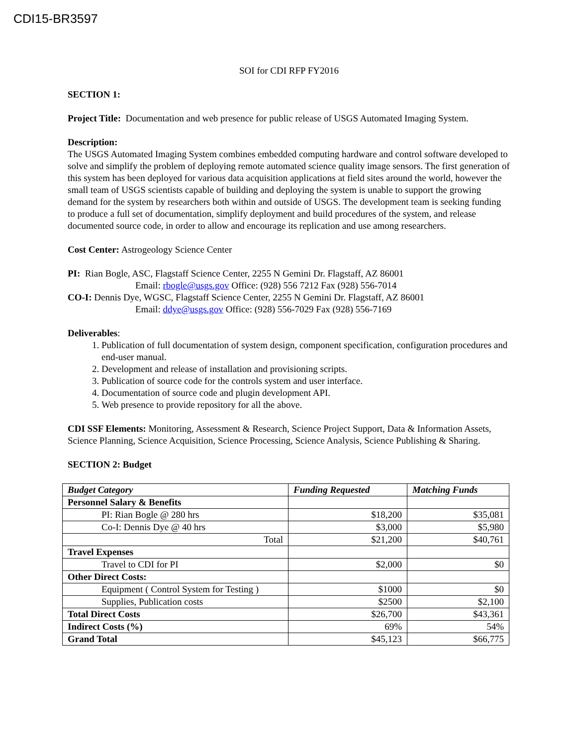CDI15-BR3597
SOI for CDI RFP FY2016
SECTION 1:
Project Title: Documentation and web presence for public release of USGS Automated Imaging System.
Description:
The USGS Automated Imaging System combines embedded computing hardware and control software developed to solve and simplify the problem of deploying remote automated science quality image sensors. The first generation of this system has been deployed for various data acquisition applications at field sites around the world, however the small team of USGS scientists capable of building and deploying the system is unable to support the growing demand for the system by researchers both within and outside of USGS. The development team is seeking funding to produce a full set of documentation, simplify deployment and build procedures of the system, and release documented source code, in order to allow and encourage its replication and use among researchers.
Cost Center: Astrogeology Science Center
PI: Rian Bogle, ASC, Flagstaff Science Center, 2255 N Gemini Dr. Flagstaff, AZ 86001
Email: rbogle@usgs.gov Office: (928) 556 7212 Fax (928) 556-7014
CO-I: Dennis Dye, WGSC, Flagstaff Science Center, 2255 N Gemini Dr. Flagstaff, AZ 86001
Email: ddye@usgs.gov Office: (928) 556-7029 Fax (928) 556-7169
Deliverables:
1. Publication of full documentation of system design, component specification, configuration procedures and end-user manual.
2. Development and release of installation and provisioning scripts.
3. Publication of source code for the controls system and user interface.
4. Documentation of source code and plugin development API.
5. Web presence to provide repository for all the above.
CDI SSF Elements: Monitoring, Assessment & Research, Science Project Support, Data & Information Assets, Science Planning, Science Acquisition, Science Processing, Science Analysis, Science Publishing & Sharing.
SECTION 2: Budget
| Budget Category | Funding Requested | Matching Funds |
| --- | --- | --- |
| Personnel Salary & Benefits | | |
| PI: Rian Bogle @ 280 hrs | $18,200 | $35,081 |
| Co-I: Dennis Dye @ 40 hrs | $3,000 | $5,980 |
| Total | $21,200 | $40,761 |
| Travel Expenses | | |
| Travel to CDI for PI | $2,000 | $0 |
| Other Direct Costs: | | |
| Equipment ( Control System for Testing ) | $1000 | $0 |
| Supplies, Publication costs | $2500 | $2,100 |
| Total Direct Costs | $26,700 | $43,361 |
| Indirect Costs (%) | 69% | 54% |
| Grand Total | $45,123 | $66,775 |